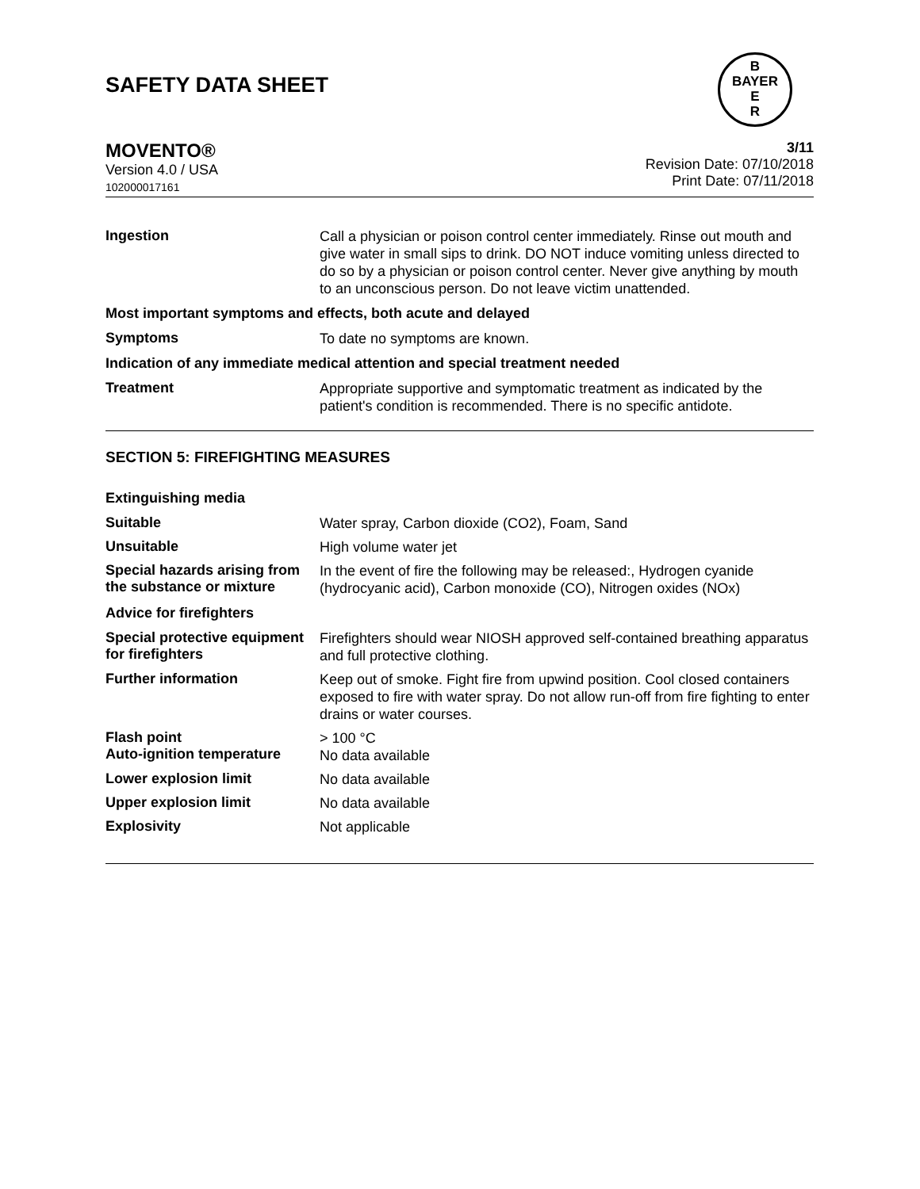SAFETY DATA SHEET
B
BAYER
E
R
MOVENTO®
Version 4.0 / USA
102000017161
3/11
Revision Date: 07/10/2018
Print Date: 07/11/2018
Ingestion
Call a physician or poison control center immediately. Rinse out mouth and give water in small sips to drink. DO NOT induce vomiting unless directed to do so by a physician or poison control center. Never give anything by mouth to an unconscious person. Do not leave victim unattended.
Most important symptoms and effects, both acute and delayed
Symptoms
To date no symptoms are known.
Indication of any immediate medical attention and special treatment needed
Treatment
Appropriate supportive and symptomatic treatment as indicated by the patient's condition is recommended. There is no specific antidote.
SECTION 5: FIREFIGHTING MEASURES
Extinguishing media
Suitable
Water spray, Carbon dioxide (CO2), Foam, Sand
Unsuitable
High volume water jet
Special hazards arising from the substance or mixture
In the event of fire the following may be released:, Hydrogen cyanide (hydrocyanic acid), Carbon monoxide (CO), Nitrogen oxides (NOx)
Advice for firefighters
Special protective equipment for firefighters
Firefighters should wear NIOSH approved self-contained breathing apparatus and full protective clothing.
Further information
Keep out of smoke. Fight fire from upwind position. Cool closed containers exposed to fire with water spray. Do not allow run-off from fire fighting to enter drains or water courses.
Flash point
Auto-ignition temperature
> 100 °C
No data available
Lower explosion limit
No data available
Upper explosion limit
No data available
Explosivity
Not applicable